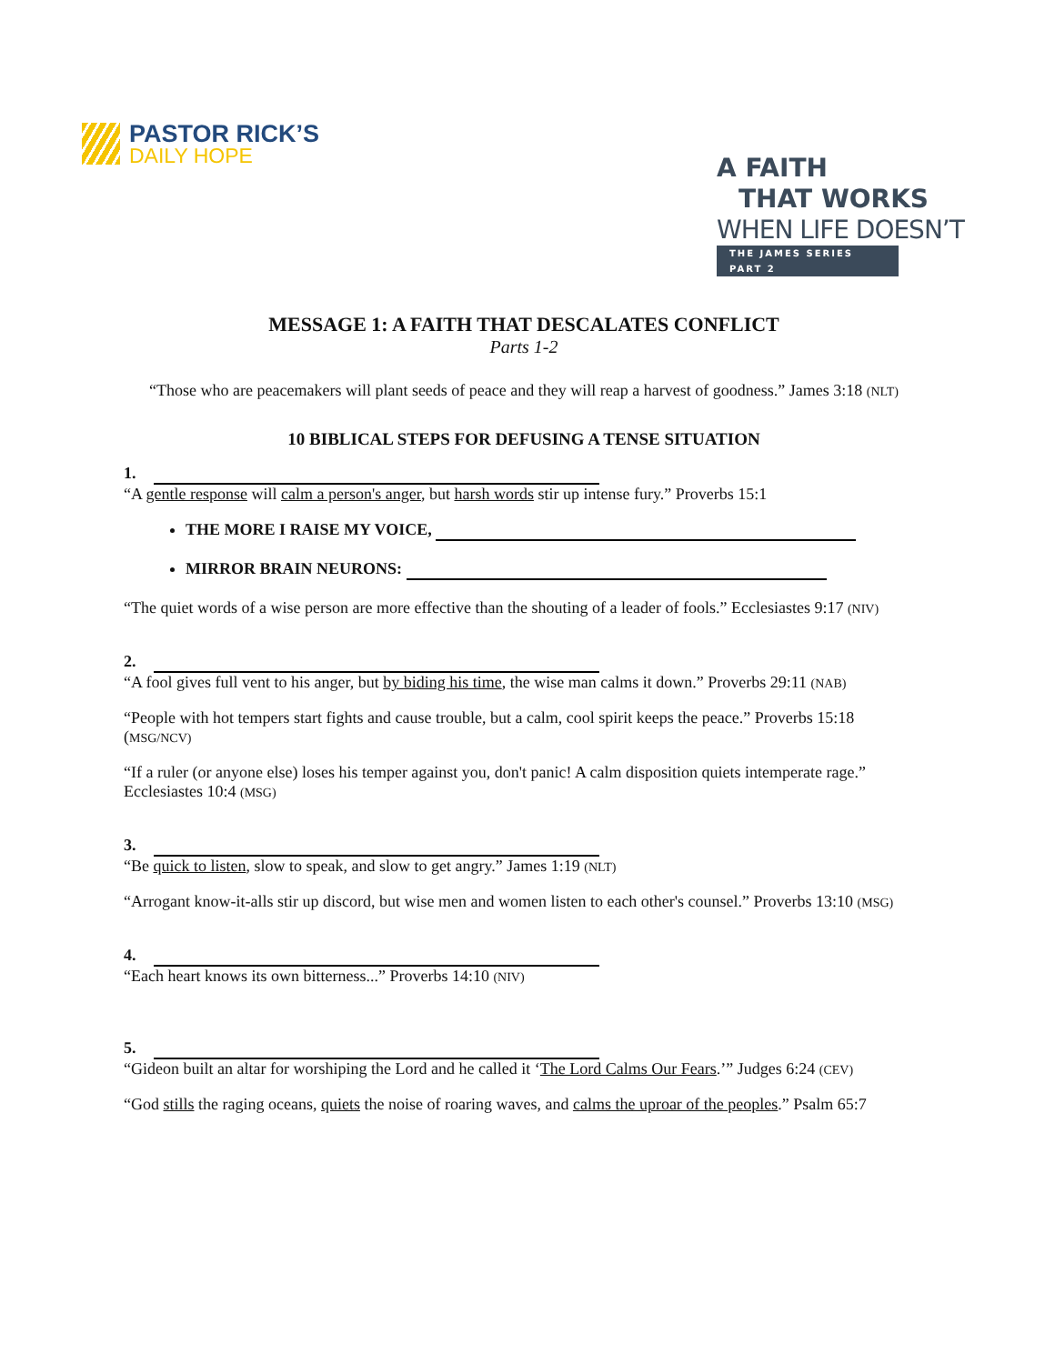PASTOR RICK’S
DAILY HOPE
A FAITH
THAT WORKS
WHEN LIFE DOESN’T
THE JAMES SERIES PART 2
MESSAGE 1: A FAITH THAT DESCALATES CONFLICT
Parts 1-2
“Those who are peacemakers will plant seeds of peace and they will reap a harvest of goodness.” James 3:18 (NLT)
10 BIBLICAL STEPS FOR DEFUSING A TENSE SITUATION
1.
“A gentle response will calm a person's anger, but harsh words stir up intense fury.” Proverbs 15:1
THE MORE I RAISE MY VOICE,
MIRROR BRAIN NEURONS:
“The quiet words of a wise person are more effective than the shouting of a leader of fools.” Ecclesiastes 9:17 (NIV)
2.
“A fool gives full vent to his anger, but by biding his time, the wise man calms it down.” Proverbs 29:11 (NAB)
“People with hot tempers start fights and cause trouble, but a calm, cool spirit keeps the peace.” Proverbs 15:18 (MSG/NCV)
“If a ruler (or anyone else) loses his temper against you, don't panic! A calm disposition quiets intemperate rage.” Ecclesiastes 10:4 (MSG)
3.
“Be quick to listen, slow to speak, and slow to get angry.” James 1:19 (NLT)
“Arrogant know-it-alls stir up discord, but wise men and women listen to each other's counsel.” Proverbs 13:10 (MSG)
4.
“Each heart knows its own bitterness...” Proverbs 14:10 (NIV)
5.
“Gideon built an altar for worshiping the Lord and he called it ‘The Lord Calms Our Fears.’” Judges 6:24 (CEV)
“God stills the raging oceans, quiets the noise of roaring waves, and calms the uproar of the peoples.” Psalm 65:7